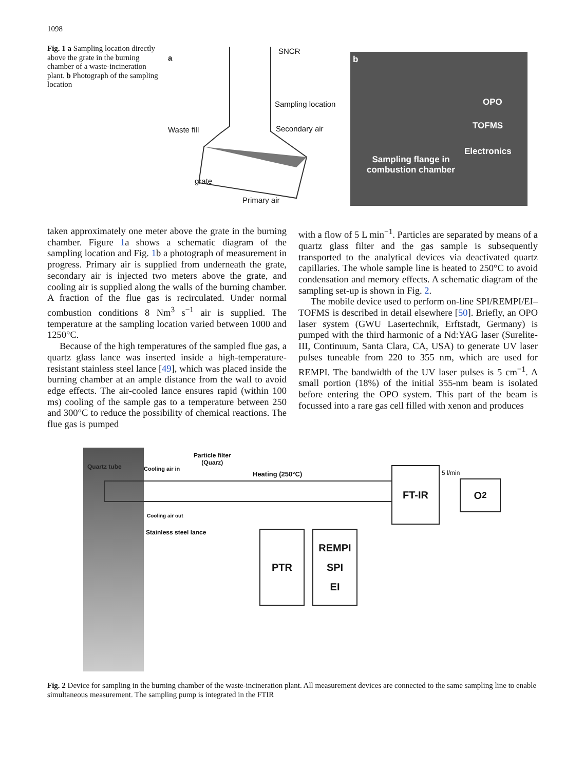1098
Fig. 1 a Sampling location directly above the grate in the burning chamber of a waste-incineration plant. b Photograph of the sampling location
a
SNCR
Sampling location
Waste fill Secondary air
grate
Primary air
b
OPO
TOFMS
Electronics
Sampling flange in
combustion chamber
taken approximately one meter above the grate in the burning chamber. Figure 1a shows a schematic diagram of the sampling location and Fig. 1b a photograph of measurement in progress. Primary air is supplied from underneath the grate, secondary air is injected two meters above the grate, and cooling air is supplied along the walls of the burning chamber. A fraction of the flue gas is recirculated. Under normal combustion conditions 8 Nm<sup>3</sup> s<sup>−1</sup> air is supplied. The temperature at the sampling location varied between 1000 and 1250°C.
Because of the high temperatures of the sampled flue gas, a quartz glass lance was inserted inside a high-temperature-resistant stainless steel lance [49], which was placed inside the burning chamber at an ample distance from the wall to avoid edge effects. The air-cooled lance ensures rapid (within 100 ms) cooling of the sample gas to a temperature between 250 and 300°C to reduce the possibility of chemical reactions. The flue gas is pumped
with a flow of 5 L min<sup>−1</sup>. Particles are separated by means of a quartz glass filter and the gas sample is subsequently transported to the analytical devices via deactivated quartz capillaries. The whole sample line is heated to 250°C to avoid condensation and memory effects. A schematic diagram of the sampling set-up is shown in Fig. 2.
The mobile device used to perform on-line SPI/REMPI/EI–TOFMS is described in detail elsewhere [50]. Briefly, an OPO laser system (GWU Lasertechnik, Erftstadt, Germany) is pumped with the third harmonic of a Nd:YAG laser (Surelite-III, Continuum, Santa Clara, CA, USA) to generate UV laser pulses tuneable from 220 to 355 nm, which are used for REMPI. The bandwidth of the UV laser pulses is 5 cm<sup>−1</sup>. A small portion (18%) of the initial 355-nm beam is isolated before entering the OPO system. This part of the beam is focussed into a rare gas cell filled with xenon and produces
FT-IR
O<sub>2</sub>
PTR
REMPI
SPI
EI
Quartz tube Cooling air in
Particle filter
(Quarz)
Heating (250°C) 5 l/min
Cooling air out
Stainless steel lance
Fig. 2 Device for sampling in the burning chamber of the waste-incineration plant. All measurement devices are connected to the same sampling line to enable simultaneous measurement. The sampling pump is integrated in the FTIR